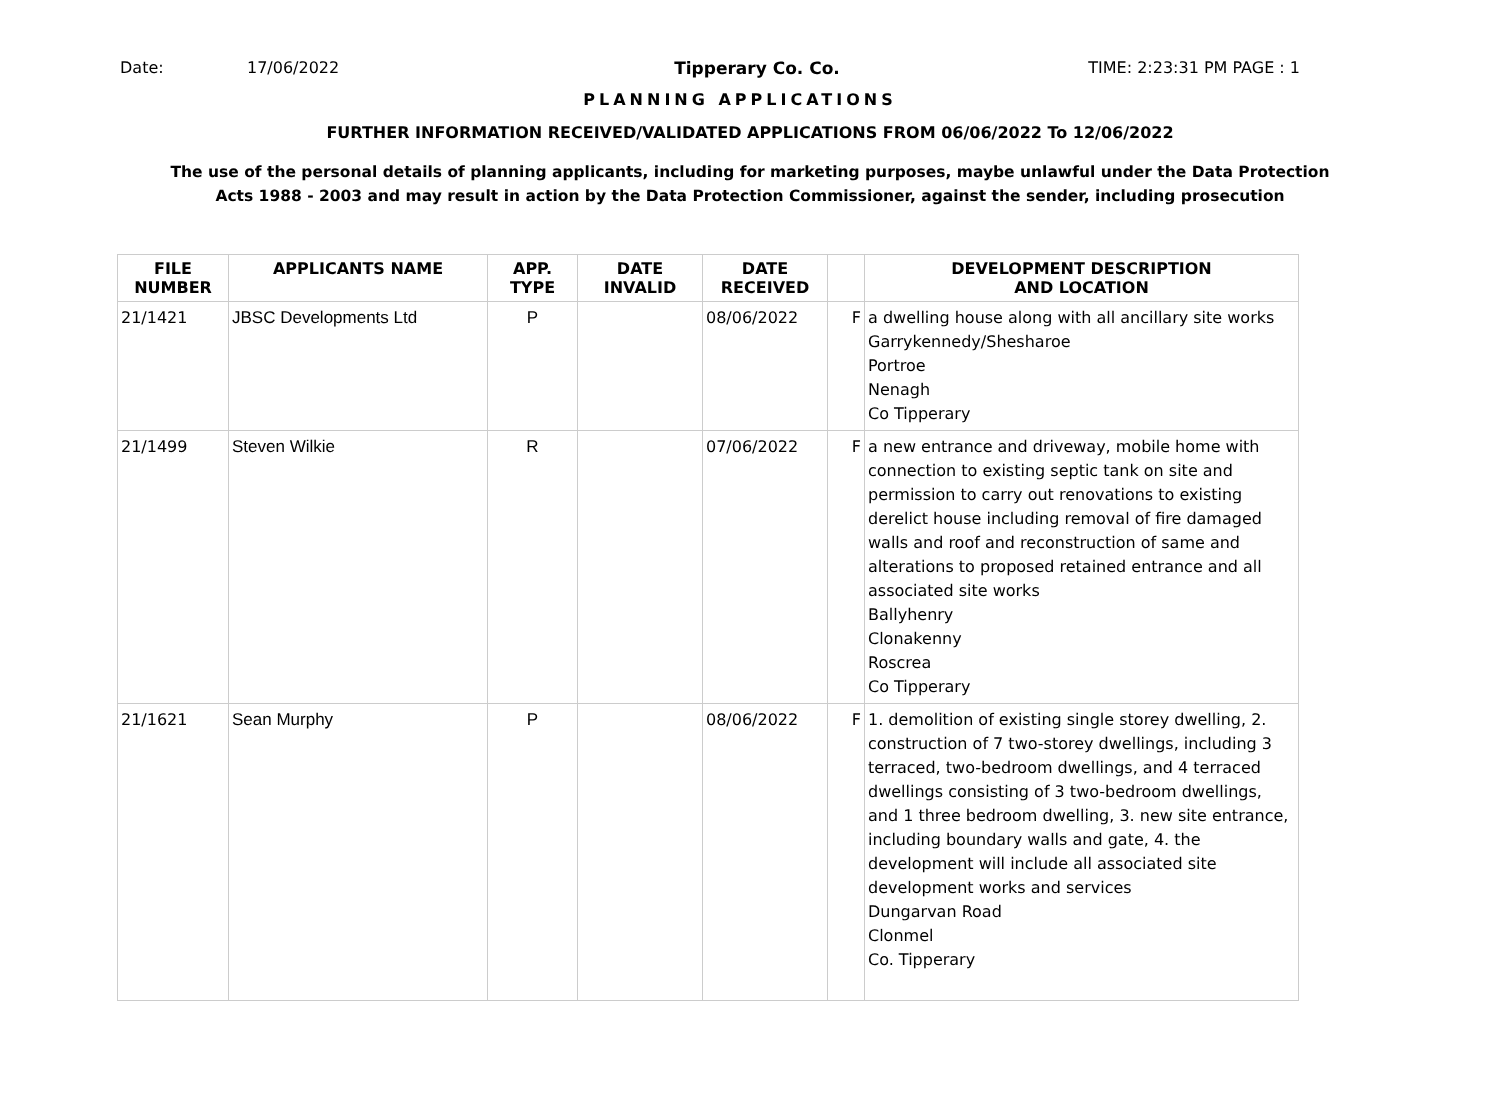Date: 17/06/2022 Tipperary Co. Co. TIME: 2:23:31 PM PAGE : 1
PLANNING APPLICATIONS
FURTHER INFORMATION RECEIVED/VALIDATED APPLICATIONS FROM 06/06/2022 To 12/06/2022
The use of the personal details of planning applicants, including for marketing purposes, maybe unlawful under the Data Protection
Acts 1988 - 2003 and may result in action by the Data Protection Commissioner, against the sender, including prosecution
| FILE NUMBER | APPLICANTS NAME | APP. TYPE | DATE INVALID | DATE RECEIVED | | DEVELOPMENT DESCRIPTION AND LOCATION |
| --- | --- | --- | --- | --- | --- | --- |
| 21/1421 | JBSC Developments Ltd | P | | 08/06/2022 | F | a dwelling house along with all ancillary site works Garrykennedy/Shesharoe Portroe Nenagh Co Tipperary |
| 21/1499 | Steven Wilkie | R | | 07/06/2022 | F | a new entrance and driveway, mobile home with connection to existing septic tank on site and permission to carry out renovations to existing derelict house including removal of fire damaged walls and roof and reconstruction of same and alterations to proposed retained entrance and all associated site works Ballyhenry Clonakenny Roscrea Co Tipperary |
| 21/1621 | Sean Murphy | P | | 08/06/2022 | F | 1. demolition of existing single storey dwelling, 2. construction of 7 two-storey dwellings, including 3 terraced, two-bedroom dwellings, and 4 terraced dwellings consisting of 3 two-bedroom dwellings, and 1 three bedroom dwelling, 3. new site entrance, including boundary walls and gate, 4. the development will include all associated site development works and services Dungarvan Road Clonmel Co. Tipperary |